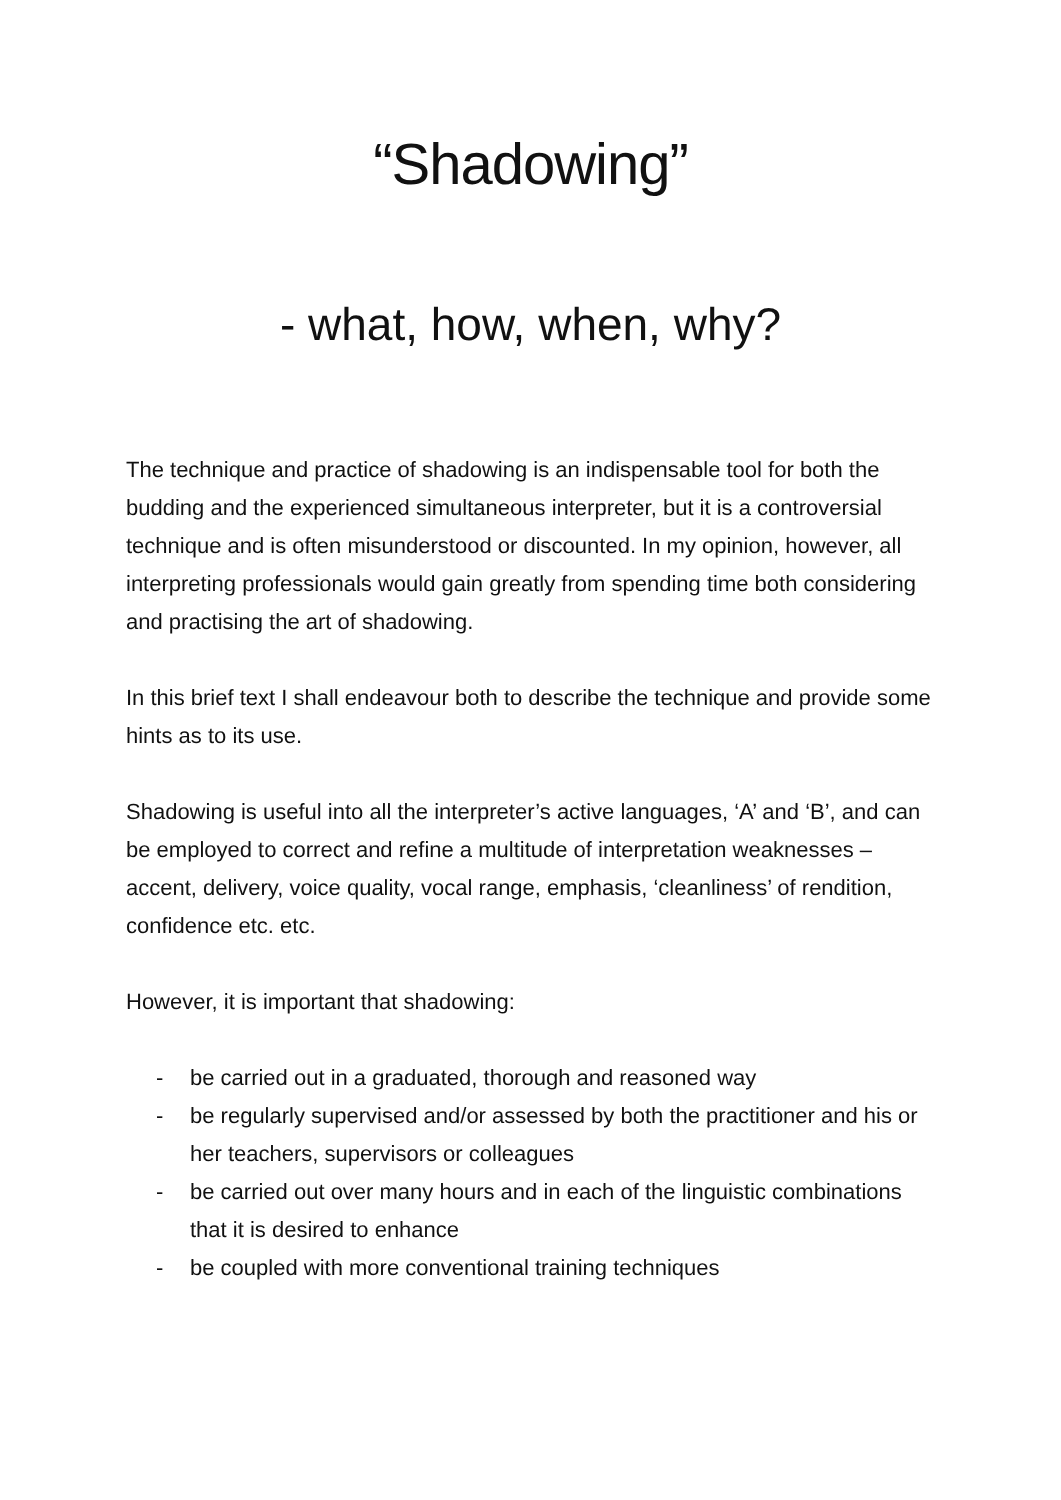“Shadowing”
- what, how, when, why?
The technique and practice of shadowing is an indispensable tool for both the budding and the experienced simultaneous interpreter, but it is a controversial technique and is often misunderstood or discounted. In my opinion, however, all interpreting professionals would gain greatly from spending time both considering and practising the art of shadowing.
In this brief text I shall endeavour both to describe the technique and provide some hints as to its use.
Shadowing is useful into all the interpreter’s active languages, ‘A’ and ‘B’, and can be employed to correct and refine a multitude of interpretation weaknesses – accent, delivery, voice quality, vocal range, emphasis, ‘cleanliness’ of rendition, confidence etc. etc.
However, it is important that shadowing:
- be carried out in a graduated, thorough and reasoned way
- be regularly supervised and/or assessed by both the practitioner and his or her teachers, supervisors or colleagues
- be carried out over many hours and in each of the linguistic combinations that it is desired to enhance
- be coupled with more conventional training techniques